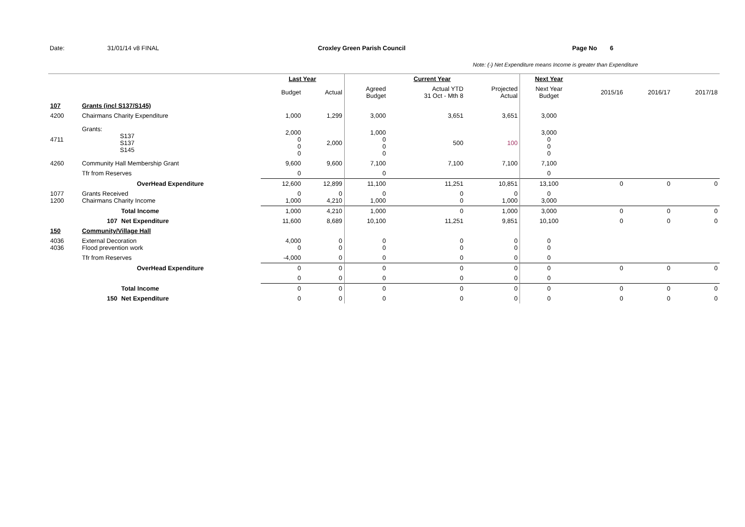Date: 31/01/14 v8 FINAL Croxley Green Parish Council Page No 6
Note: (-) Net Expenditure means Income is greater than Expenditure
| | | | Last Year | | Current Year | | | Next Year | | | |
| | | | Budget | Actual | Agreed Budget | Actual YTD 31 Oct - Mth 8 | Projected Actual | Next Year Budget | 2015/16 | 2016/17 | 2017/18 |
| 107 | Grants (incl S137/S145) | | | | | | | | | | |
| 4200 | Chairmans Charity Expenditure | | 1,000 | 1,299 | 3,000 | 3,651 | 3,651 | 3,000 | | | |
| 4711 | Grants: S137 S137 S145 | | 2,000 0 0 0 | 2,000 | 1,000 0 0 0 | 500 | 100 | 3,000 0 0 0 | | | |
| 4260 | Community Hall Membership Grant | | 9,600 | 9,600 | 7,100 | 7,100 | 7,100 | 7,100 | | | |
| | Tfr from Reserves | | 0 | | 0 | | | 0 | | | |
| | OverHead Expenditure | | 12,600 | 12,899 | 11,100 | 11,251 | 10,851 | 13,100 | 0 | 0 | 0 |
| 1077 1200 | Grants Received Chairmans Charity Income | | 0 1,000 | 0 4,210 | 0 1,000 | 0 0 | 0 1,000 | 0 3,000 | | | |
| | | Total Income | 1,000 | 4,210 | 1,000 | 0 | 1,000 | 3,000 | 0 | 0 | 0 |
| | 107 | Net Expenditure | 11,600 | 8,689 | 10,100 | 11,251 | 9,851 | 10,100 | 0 | 0 | 0 |
| 150 | Community/Village Hall | | | | | | | | | | |
| 4036 4036 | External Decoration Flood prevention work | | 4,000 0 | 0 0 | 0 0 | 0 0 | 0 0 | 0 0 | | | |
| | Tfr from Reserves | | -4,000 | 0 | 0 | 0 | 0 | 0 | | | |
| | OverHead Expenditure | | 0 | 0 | 0 | 0 | 0 | 0 | 0 | 0 | 0 |
| | | | 0 | 0 | 0 | 0 | 0 | 0 | | | |
| | | Total Income | 0 | 0 | 0 | 0 | 0 | 0 | 0 | 0 | 0 |
| | 150 | Net Expenditure | 0 | 0 | 0 | 0 | 0 | 0 | 0 | 0 | 0 |